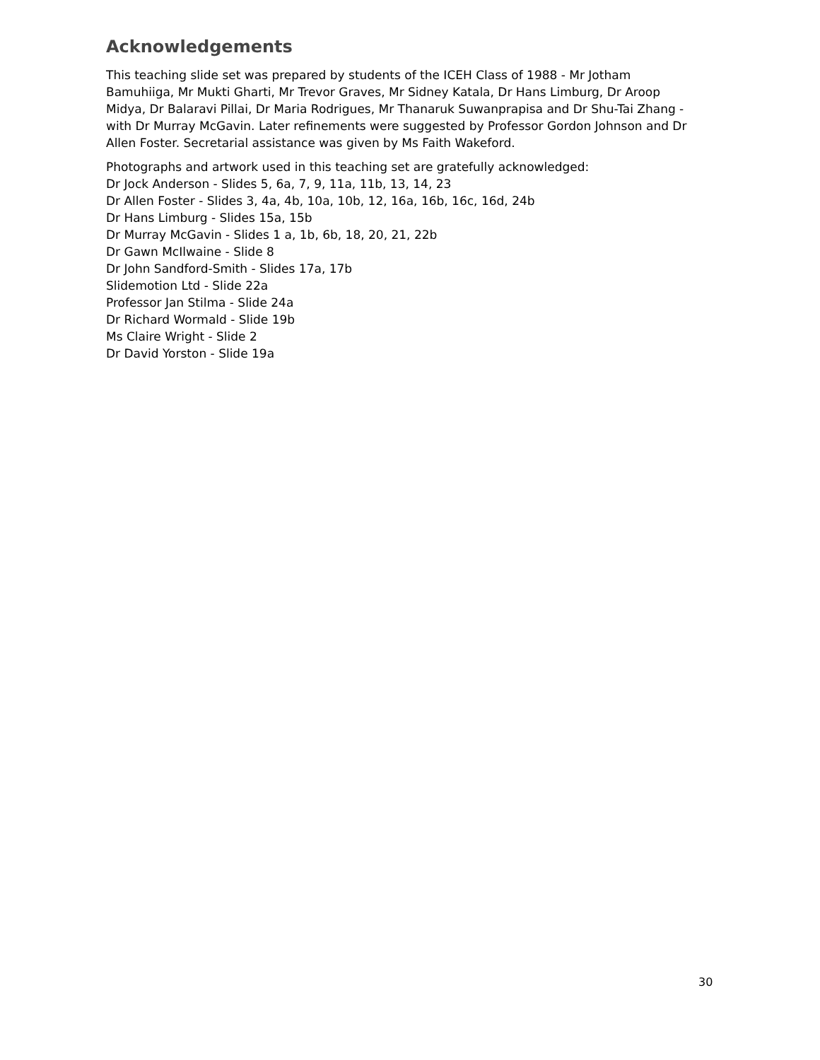Acknowledgements
This teaching slide set was prepared by students of the ICEH Class of 1988 - Mr Jotham Bamuhiiga, Mr Mukti Gharti, Mr Trevor Graves, Mr Sidney Katala, Dr Hans Limburg, Dr Aroop Midya, Dr Balaravi Pillai, Dr Maria Rodrigues, Mr Thanaruk Suwanprapisa and Dr Shu-Tai Zhang - with Dr Murray McGavin. Later refinements were suggested by Professor Gordon Johnson and Dr Allen Foster. Secretarial assistance was given by Ms Faith Wakeford.
Photographs and artwork used in this teaching set are gratefully acknowledged:
Dr Jock Anderson - Slides 5, 6a, 7, 9, 11a, 11b, 13, 14, 23
Dr Allen Foster - Slides 3, 4a, 4b, 10a, 10b, 12, 16a, 16b, 16c, 16d, 24b
Dr Hans Limburg - Slides 15a, 15b
Dr Murray McGavin - Slides 1 a, 1b, 6b, 18, 20, 21, 22b
Dr Gawn McIlwaine - Slide 8
Dr John Sandford-Smith - Slides 17a, 17b
Slidemotion Ltd - Slide 22a
Professor Jan Stilma - Slide 24a
Dr Richard Wormald - Slide 19b
Ms Claire Wright - Slide 2
Dr David Yorston - Slide 19a
30